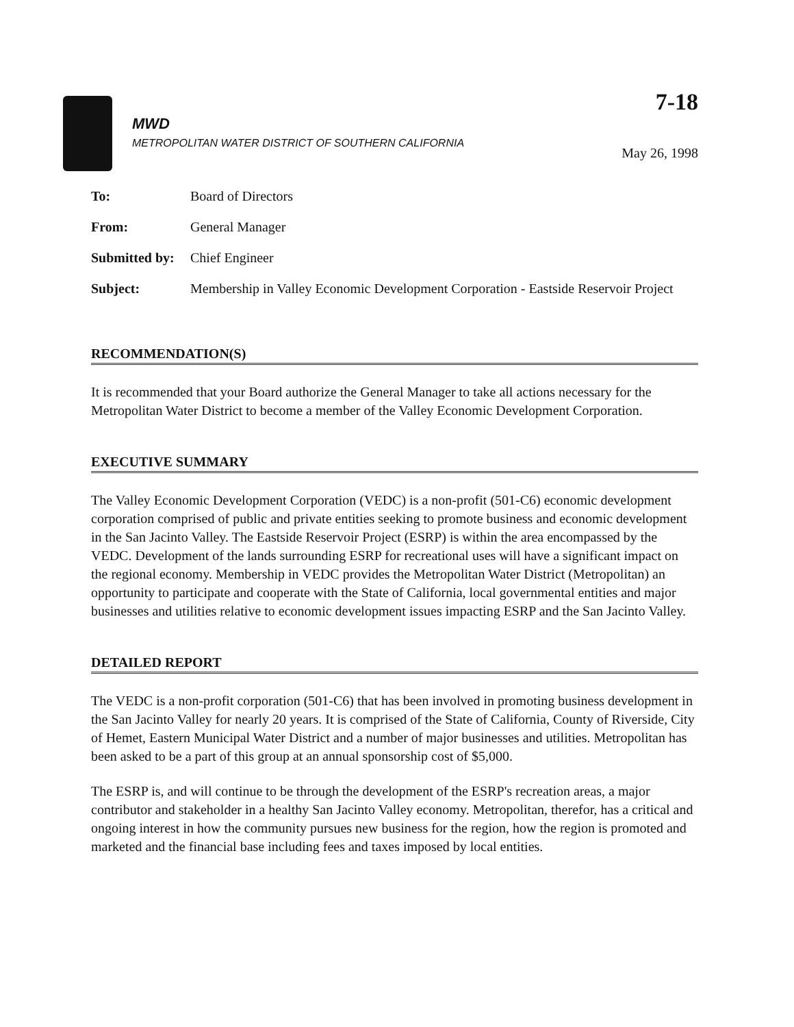MWD
METROPOLITAN WATER DISTRICT OF SOUTHERN CALIFORNIA
7-18
May 26, 1998
| To: | Board of Directors |
| From: | General Manager |
| Submitted by: | Chief Engineer |
| Subject: | Membership in Valley Economic Development Corporation - Eastside Reservoir Project |
RECOMMENDATION(S)
It is recommended that your Board authorize the General Manager to take all actions necessary for the Metropolitan Water District to become a member of the Valley Economic Development Corporation.
EXECUTIVE SUMMARY
The Valley Economic Development Corporation (VEDC) is a non-profit (501-C6) economic development corporation comprised of public and private entities seeking to promote business and economic development in the San Jacinto Valley. The Eastside Reservoir Project (ESRP) is within the area encompassed by the VEDC. Development of the lands surrounding ESRP for recreational uses will have a significant impact on the regional economy. Membership in VEDC provides the Metropolitan Water District (Metropolitan) an opportunity to participate and cooperate with the State of California, local governmental entities and major businesses and utilities relative to economic development issues impacting ESRP and the San Jacinto Valley.
DETAILED REPORT
The VEDC is a non-profit corporation (501-C6) that has been involved in promoting business development in the San Jacinto Valley for nearly 20 years. It is comprised of the State of California, County of Riverside, City of Hemet, Eastern Municipal Water District and a number of major businesses and utilities. Metropolitan has been asked to be a part of this group at an annual sponsorship cost of $5,000.
The ESRP is, and will continue to be through the development of the ESRP's recreation areas, a major contributor and stakeholder in a healthy San Jacinto Valley economy. Metropolitan, therefor, has a critical and ongoing interest in how the community pursues new business for the region, how the region is promoted and marketed and the financial base including fees and taxes imposed by local entities.